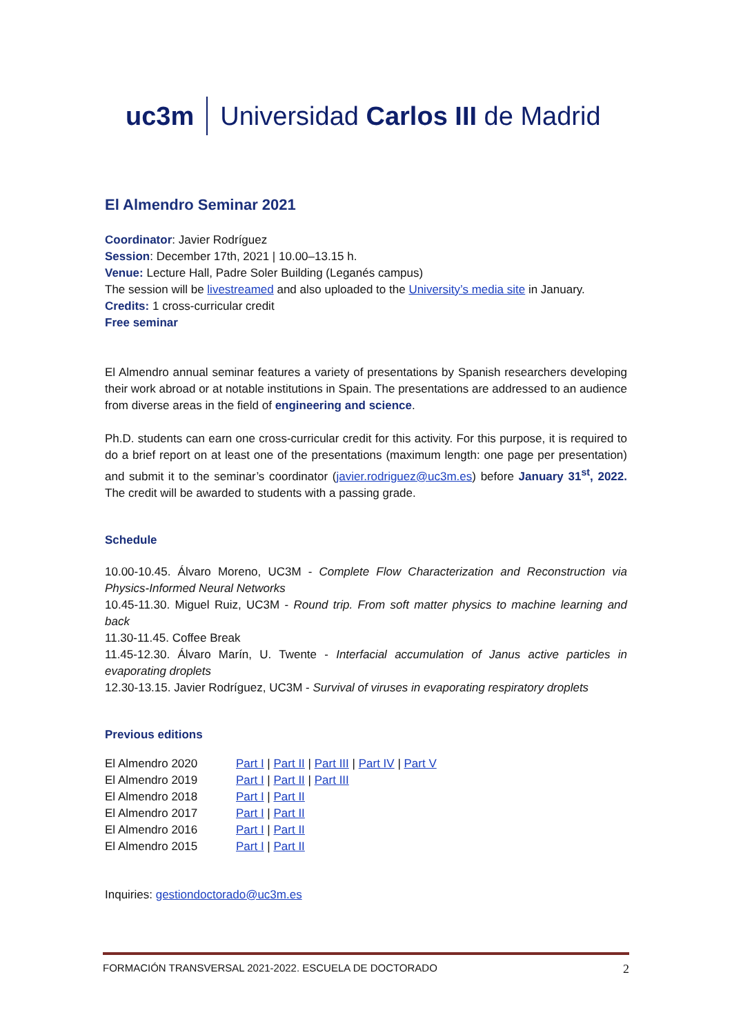uc3m Universidad Carlos III de Madrid
El Almendro Seminar 2021
Coordinator: Javier Rodríguez
Session: December 17th, 2021 | 10.00–13.15 h.
Venue: Lecture Hall, Padre Soler Building (Leganés campus)
The session will be livestreamed and also uploaded to the University’s media site in January.
Credits: 1 cross-curricular credit
Free seminar
El Almendro annual seminar features a variety of presentations by Spanish researchers developing their work abroad or at notable institutions in Spain. The presentations are addressed to an audience from diverse areas in the field of engineering and science.
Ph.D. students can earn one cross-curricular credit for this activity. For this purpose, it is required to do a brief report on at least one of the presentations (maximum length: one page per presentation) and submit it to the seminar’s coordinator (javier.rodriguez@uc3m.es) before January 31<sup>st</sup>, 2022. The credit will be awarded to students with a passing grade.
Schedule
10.00-10.45. Álvaro Moreno, UC3M - Complete Flow Characterization and Reconstruction via Physics-Informed Neural Networks
10.45-11.30. Miguel Ruiz, UC3M - Round trip. From soft matter physics to machine learning and back
11.30-11.45. Coffee Break
11.45-12.30. Álvaro Marín, U. Twente - Interfacial accumulation of Janus active particles in evaporating droplets
12.30-13.15. Javier Rodríguez, UC3M - Survival of viruses in evaporating respiratory droplets
Previous editions
| El Almendro 2020 | Part I / Part II / Part III / Part IV / Part V |
| El Almendro 2019 | Part I / Part II / Part III |
| El Almendro 2018 | Part I / Part II |
| El Almendro 2017 | Part I / Part II |
| El Almendro 2016 | Part I / Part II |
| El Almendro 2015 | Part I / Part II |
Inquiries: gestiondoctorado@uc3m.es
FORMACIÓN TRANSVERSAL 2021-2022. ESCUELA DE DOCTORADO 2